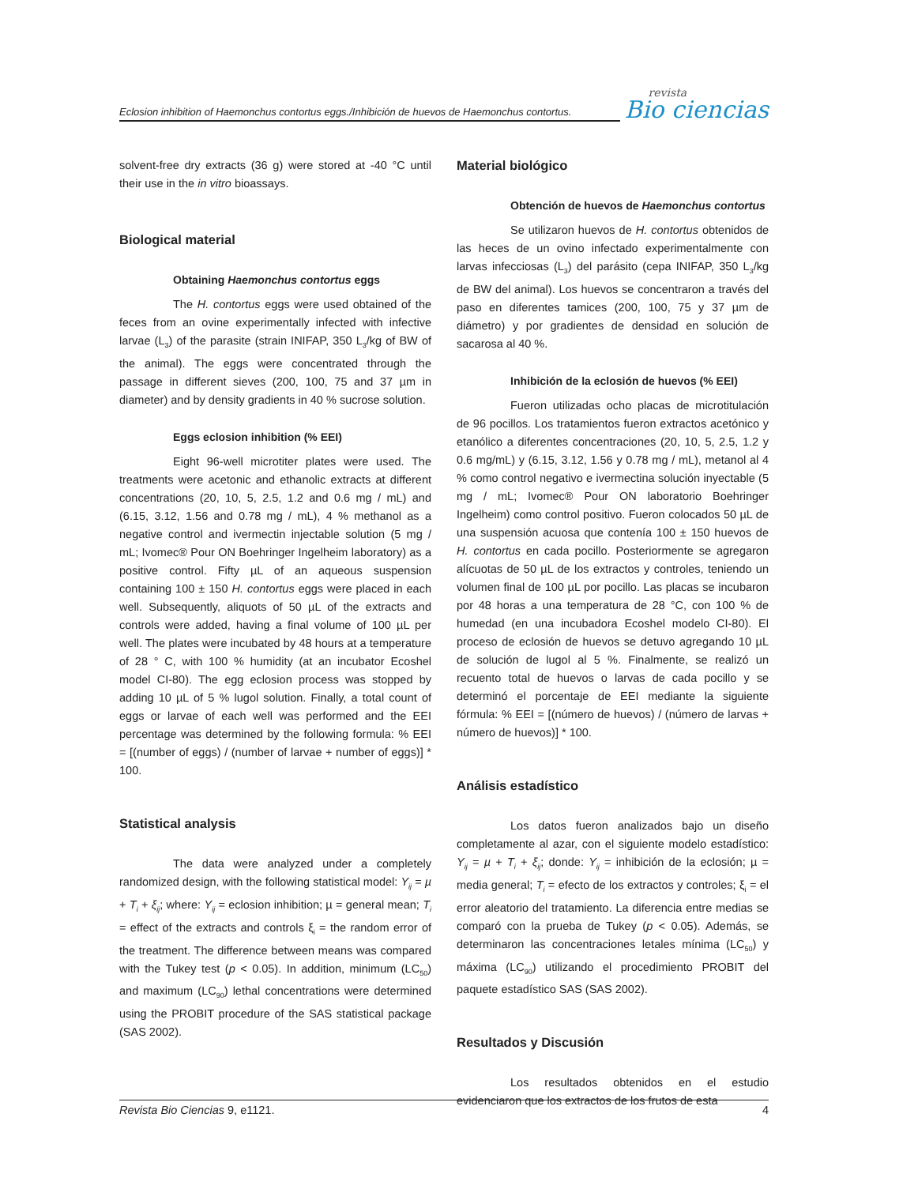Eclosion inhibition of Haemonchus contortus eggs./Inhibición de huevos de Haemonchus contortus.
revista
Bio ciencias
solvent-free dry extracts (36 g) were stored at -40 °C until their use in the in vitro bioassays.
Biological material
Obtaining Haemonchus contortus eggs
The H. contortus eggs were used obtained of the feces from an ovine experimentally infected with infective larvae (L<sub>3</sub>) of the parasite (strain INIFAP, 350 L<sub>3</sub>/kg of BW of the animal). The eggs were concentrated through the passage in different sieves (200, 100, 75 and 37 µm in diameter) and by density gradients in 40 % sucrose solution.
Eggs eclosion inhibition (% EEI)
Eight 96-well microtiter plates were used. The treatments were acetonic and ethanolic extracts at different concentrations (20, 10, 5, 2.5, 1.2 and 0.6 mg / mL) and (6.15, 3.12, 1.56 and 0.78 mg / mL), 4 % methanol as a negative control and ivermectin injectable solution (5 mg / mL; Ivomec® Pour ON Boehringer Ingelheim laboratory) as a positive control. Fifty µL of an aqueous suspension containing 100 ± 150 H. contortus eggs were placed in each well. Subsequently, aliquots of 50 µL of the extracts and controls were added, having a final volume of 100 µL per well. The plates were incubated by 48 hours at a temperature of 28 ° C, with 100 % humidity (at an incubator Ecoshel model CI-80). The egg eclosion process was stopped by adding 10 µL of 5 % lugol solution. Finally, a total count of eggs or larvae of each well was performed and the EEI percentage was determined by the following formula: % EEI = [(number of eggs) / (number of larvae + number of eggs)] * 100.
Statistical analysis
The data were analyzed under a completely randomized design, with the following statistical model: Y<sub>ij</sub> = µ + T<sub>i</sub> + ξ<sub>ij</sub>; where: Y<sub>ij</sub> = eclosion inhibition; µ = general mean; T<sub>i</sub> = effect of the extracts and controls ξ<sub>i</sub> = the random error of the treatment. The difference between means was compared with the Tukey test (p < 0.05). In addition, minimum (LC<sub>50</sub>) and maximum (LC<sub>90</sub>) lethal concentrations were determined using the PROBIT procedure of the SAS statistical package (SAS 2002).
Material biológico
Obtención de huevos de Haemonchus contortus
Se utilizaron huevos de H. contortus obtenidos de las heces de un ovino infectado experimentalmente con larvas infecciosas (L<sub>3</sub>) del parásito (cepa INIFAP, 350 L<sub>3</sub>/kg de BW del animal). Los huevos se concentraron a través del paso en diferentes tamices (200, 100, 75 y 37 µm de diámetro) y por gradientes de densidad en solución de sacarosa al 40 %.
Inhibición de la eclosión de huevos (% EEI)
Fueron utilizadas ocho placas de microtitulación de 96 pocillos. Los tratamientos fueron extractos acetónico y etanólico a diferentes concentraciones (20, 10, 5, 2.5, 1.2 y 0.6 mg/mL) y (6.15, 3.12, 1.56 y 0.78 mg / mL), metanol al 4 % como control negativo e ivermectina solución inyectable (5 mg / mL; Ivomec® Pour ON laboratorio Boehringer Ingelheim) como control positivo. Fueron colocados 50 µL de una suspensión acuosa que contenía 100 ± 150 huevos de H. contortus en cada pocillo. Posteriormente se agregaron alícuotas de 50 µL de los extractos y controles, teniendo un volumen final de 100 µL por pocillo. Las placas se incubaron por 48 horas a una temperatura de 28 °C, con 100 % de humedad (en una incubadora Ecoshel modelo CI-80). El proceso de eclosión de huevos se detuvo agregando 10 µL de solución de lugol al 5 %. Finalmente, se realizó un recuento total de huevos o larvas de cada pocillo y se determinó el porcentaje de EEI mediante la siguiente fórmula: % EEI = [(número de huevos) / (número de larvas + número de huevos)] * 100.
Análisis estadístico
Los datos fueron analizados bajo un diseño completamente al azar, con el siguiente modelo estadístico: Y<sub>ij</sub> = µ + T<sub>i</sub> + ξ<sub>ij</sub>; donde: Y<sub>ij</sub> = inhibición de la eclosión; µ = media general; T<sub>i</sub> = efecto de los extractos y controles; ξ<sub>i</sub> = el error aleatorio del tratamiento. La diferencia entre medias se comparó con la prueba de Tukey (p < 0.05). Además, se determinaron las concentraciones letales mínima (LC<sub>50</sub>) y máxima (LC<sub>90</sub>) utilizando el procedimiento PROBIT del paquete estadístico SAS (SAS 2002).
Resultados y Discusión
Los resultados obtenidos en el estudio evidenciaron que los extractos de los frutos de esta
Revista Bio Ciencias 9, e1121. 4